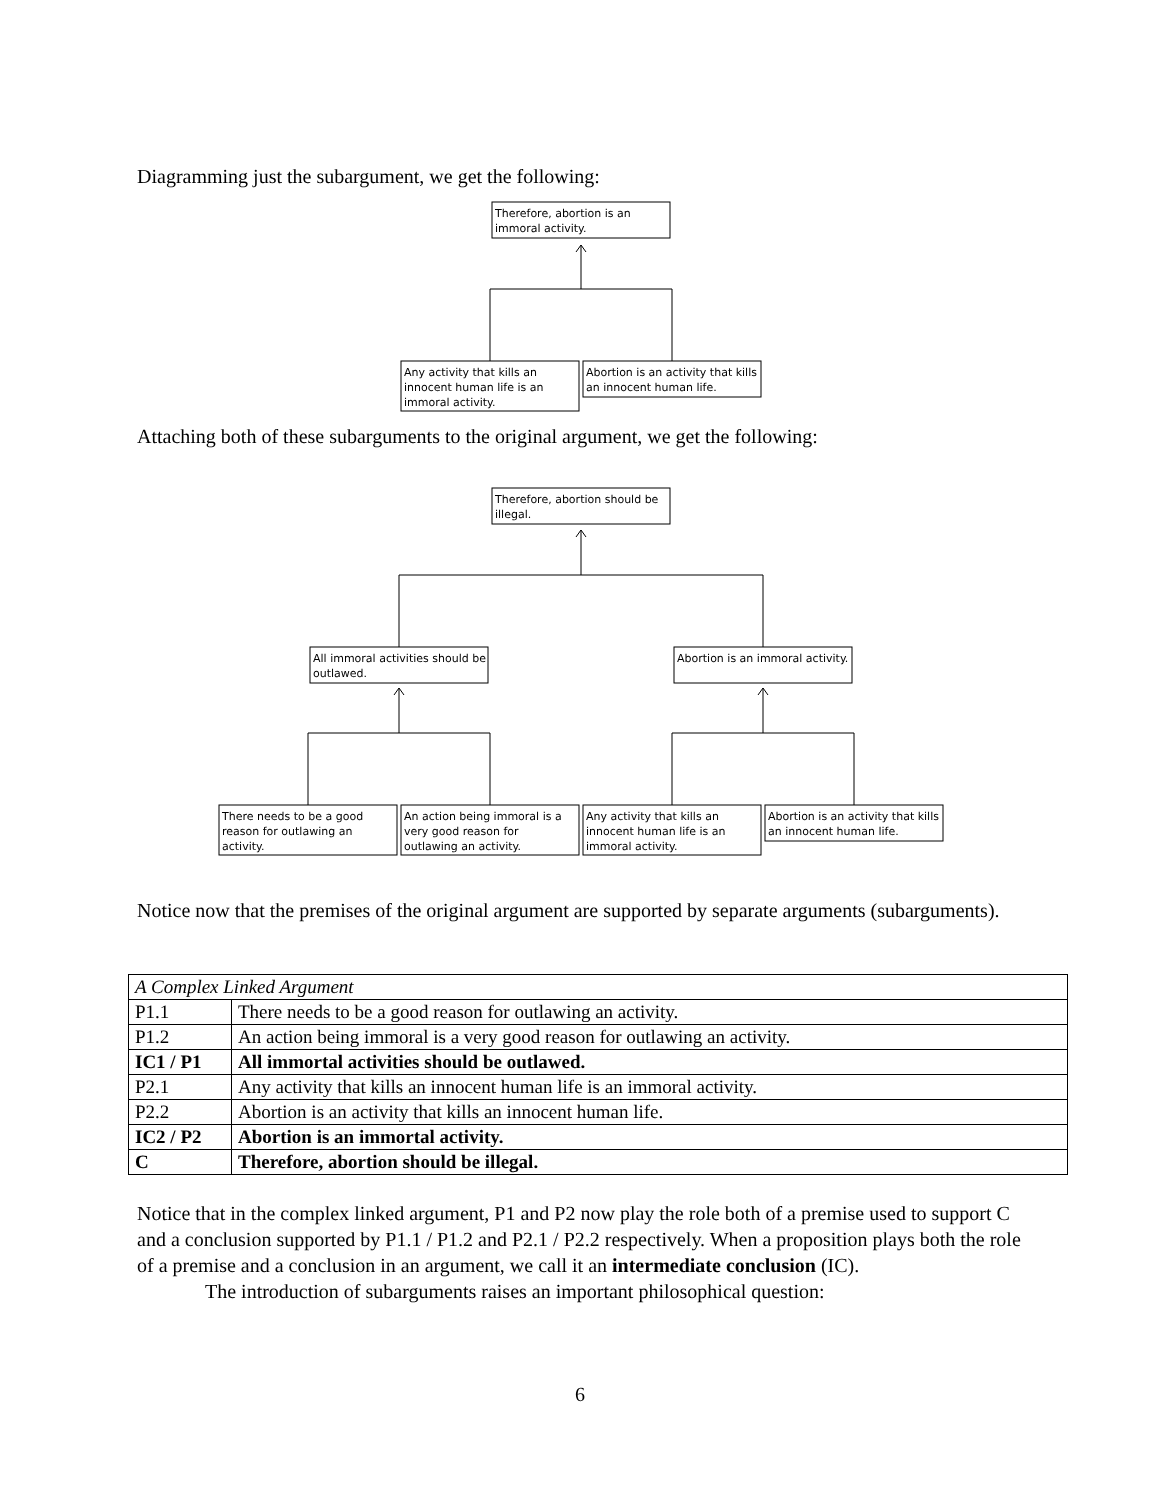Diagramming just the subargument, we get the following:
Therefore, abortion is an
immoral activity.
Any activity that kills an
innocent human life is an
immoral activity.
Abortion is an activity that kills
an innocent human life.
Therefore, abortion should be
illegal.
All immoral activities should be
outlawed.
Abortion is an immoral activity.
There needs to be a good
reason for outlawing an
activity.
An action being immoral is a
very good reason for
outlawing an activity.
Any activity that kills an
innocent human life is an
immoral activity.
Abortion is an activity that kills
an innocent human life.
Attaching both of these subarguments to the original argument, we get the following:
Notice now that the premises of the original argument are supported by separate arguments (subarguments).
| A Complex Linked Argument | |
| P1.1 | There needs to be a good reason for outlawing an activity. |
| P1.2 | An action being immoral is a very good reason for outlawing an activity. |
| IC1 / P1 | All immortal activities should be outlawed. |
| P2.1 | Any activity that kills an innocent human life is an immoral activity. |
| P2.2 | Abortion is an activity that kills an innocent human life. |
| IC2 / P2 | Abortion is an immortal activity. |
| C | Therefore, abortion should be illegal. |
Notice that in the complex linked argument, P1 and P2 now play the role both of a premise used to support C and a conclusion supported by P1.1 / P1.2 and P2.1 / P2.2 respectively. When a proposition plays both the role of a premise and a conclusion in an argument, we call it an intermediate conclusion (IC).
The introduction of subarguments raises an important philosophical question:
6